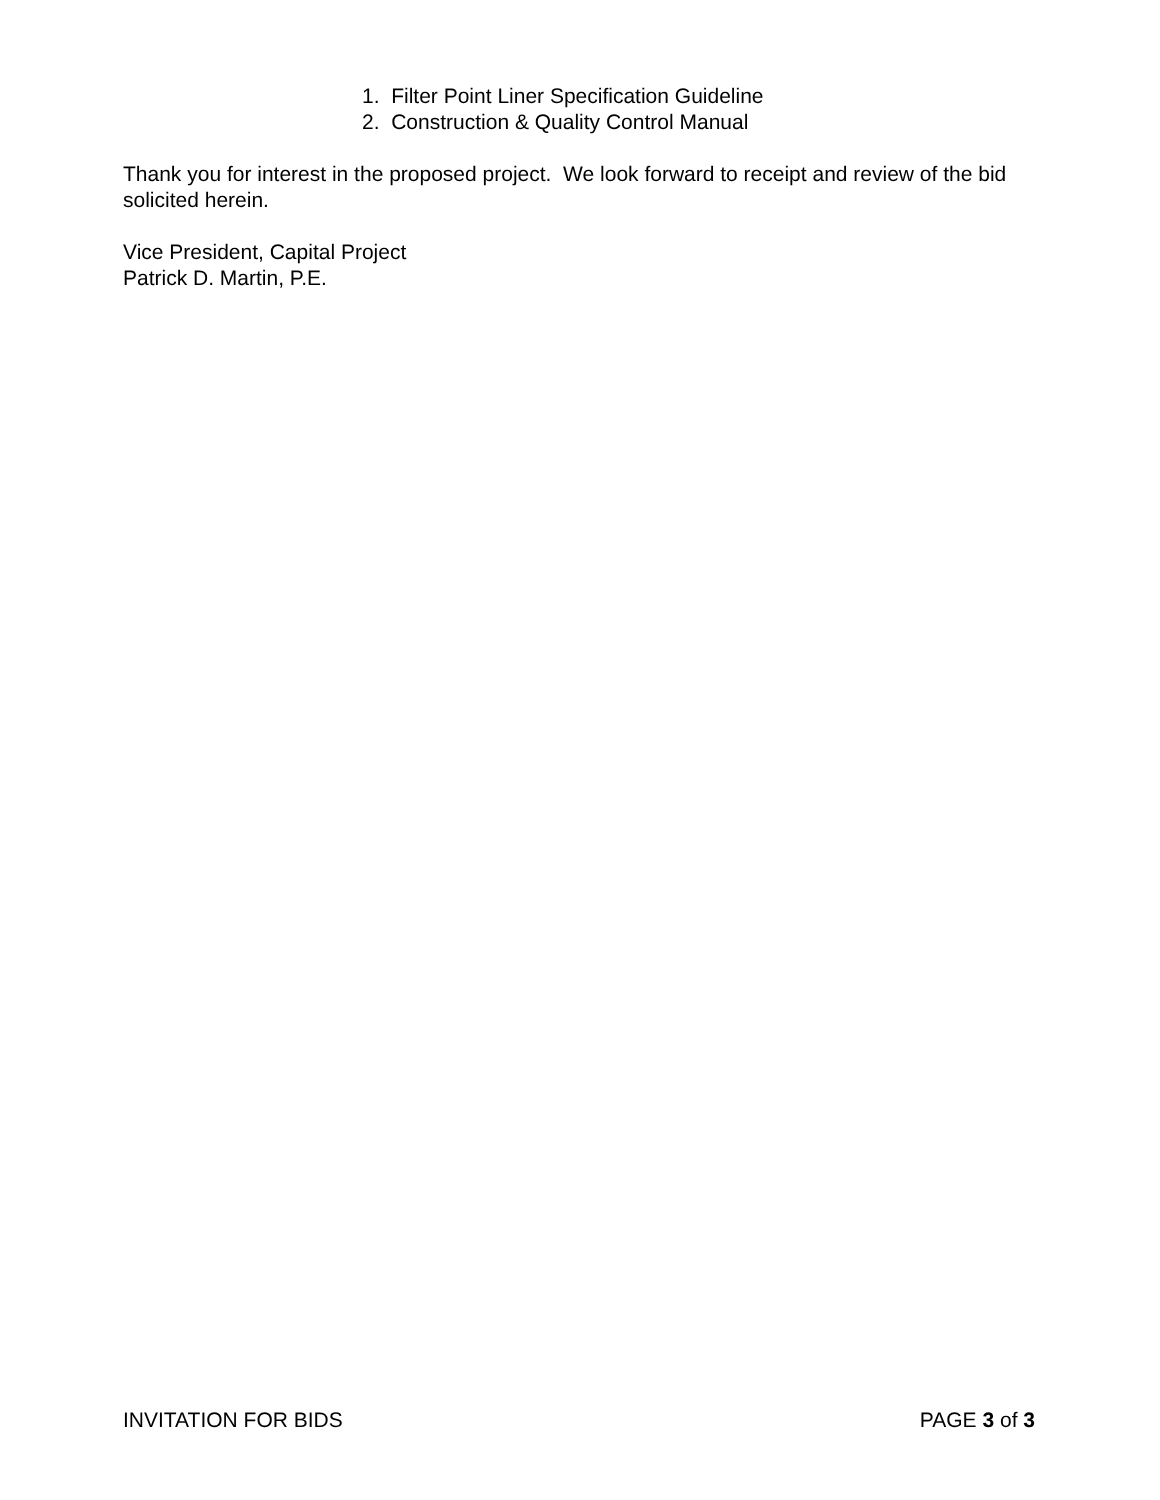1. Filter Point Liner Specification Guideline
2. Construction & Quality Control Manual
Thank you for interest in the proposed project. We look forward to receipt and review of the bid solicited herein.
Vice President, Capital Project
Patrick D. Martin, P.E.
INVITATION FOR BIDS PAGE 3 of 3